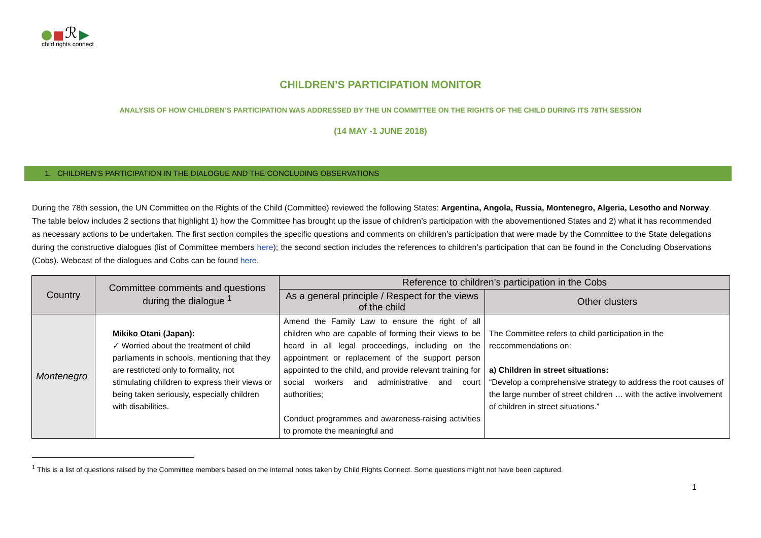ℛ
child rights connect
CHILDREN’S PARTICIPATION MONITOR
ANALYSIS OF HOW CHILDREN’S PARTICIPATION WAS ADDRESSED BY THE UN COMMITTEE ON THE RIGHTS OF THE CHILD DURING ITS 78TH SESSION
(14 MAY -1 JUNE 2018)
1. CHILDREN’S PARTICIPATION IN THE DIALOGUE AND THE CONCLUDING OBSERVATIONS
During the 78th session, the UN Committee on the Rights of the Child (Committee) reviewed the following States: Argentina, Angola, Russia, Montenegro, Algeria, Lesotho and Norway. The table below includes 2 sections that highlight 1) how the Committee has brought up the issue of children’s participation with the abovementioned States and 2) what it has recommended as necessary actions to be undertaken. The first section compiles the specific questions and comments on children’s participation that were made by the Committee to the State delegations during the constructive dialogues (list of Committee members here); the second section includes the references to children’s participation that can be found in the Concluding Observations (Cobs). Webcast of the dialogues and Cobs can be found here.
| Country | Committee comments and questions during the dialogue <sup>1</sup> | Reference to children’s participation in the Cobs | |
| --- | --- | --- | --- |
| | | As a general principle / Respect for the views of the child | Other clusters |
| Montenegro | Mikiko Otani (Japan): ✓ Worried about the treatment of child parliaments in schools, mentioning that they are restricted only to formality, not stimulating children to express their views or being taken seriously, especially children with disabilities. | Amend the Family Law to ensure the right of all children who are capable of forming their views to be heard in all legal proceedings, including on the appointment or replacement of the support person appointed to the child, and provide relevant training for social workers and administrative and court authorities; Conduct programmes and awareness-raising activities to promote the meaningful and | The Committee refers to child participation in the reccommendations on: a) Children in street situations: “Develop a comprehensive strategy to address the root causes of the large number of street children … with the active involvement of children in street situations.” |
<sup>1</sup> This is a list of questions raised by the Committee members based on the internal notes taken by Child Rights Connect. Some questions might not have been captured.
1